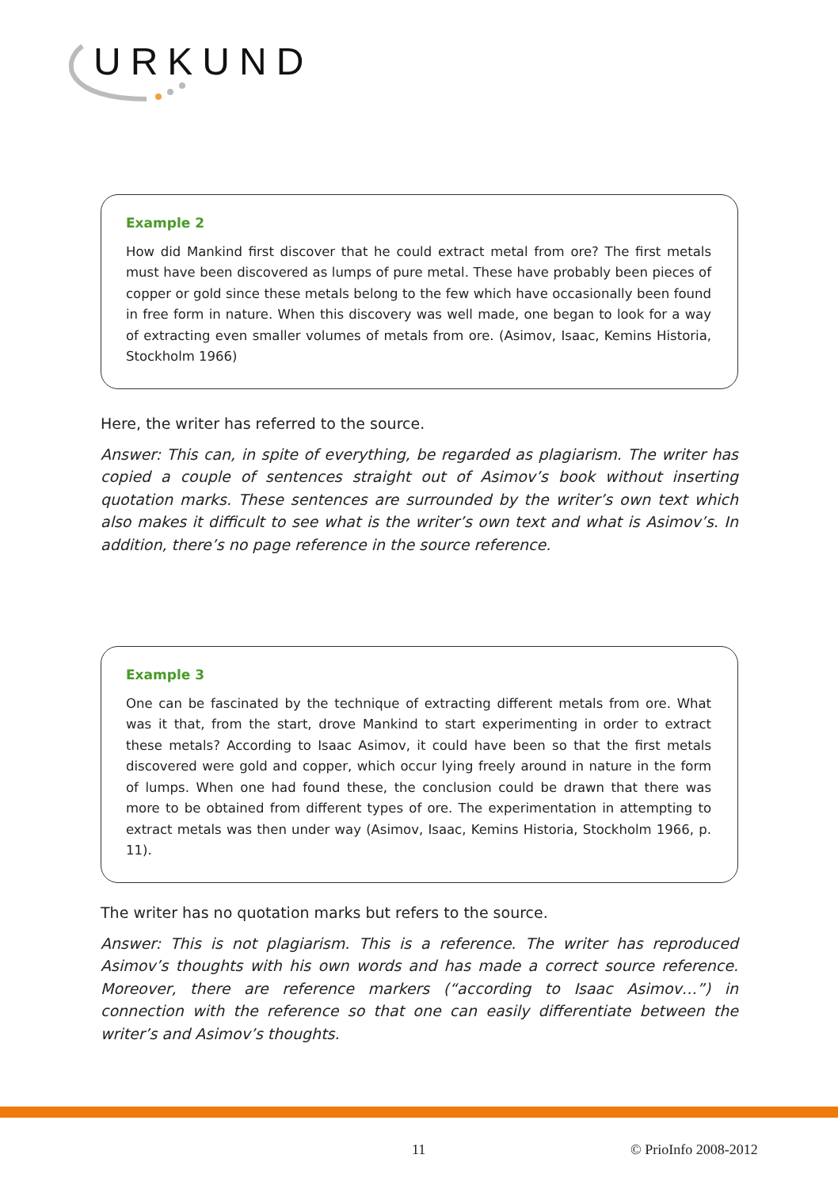URKUND
Example 2
How did Mankind first discover that he could extract metal from ore? The first metals must have been discovered as lumps of pure metal. These have probably been pieces of copper or gold since these metals belong to the few which have occasionally been found in free form in nature. When this discovery was well made, one began to look for a way of extracting even smaller volumes of metals from ore. (Asimov, Isaac, Kemins Historia, Stockholm 1966)
Here, the writer has referred to the source.
Answer: This can, in spite of everything, be regarded as plagiarism. The writer has copied a couple of sentences straight out of Asimov’s book without inserting quotation marks. These sentences are surrounded by the writer’s own text which also makes it difficult to see what is the writer’s own text and what is Asimov’s. In addition, there’s no page reference in the source reference.
Example 3
One can be fascinated by the technique of extracting different metals from ore. What was it that, from the start, drove Mankind to start experimenting in order to extract these metals? According to Isaac Asimov, it could have been so that the first metals discovered were gold and copper, which occur lying freely around in nature in the form of lumps. When one had found these, the conclusion could be drawn that there was more to be obtained from different types of ore. The experimentation in attempting to extract metals was then under way (Asimov, Isaac, Kemins Historia, Stockholm 1966, p. 11).
The writer has no quotation marks but refers to the source.
Answer: This is not plagiarism. This is a reference. The writer has reproduced Asimov’s thoughts with his own words and has made a correct source reference. Moreover, there are reference markers (“according to Isaac Asimov…”) in connection with the reference so that one can easily differentiate between the writer’s and Asimov’s thoughts.
11 © PrioInfo 2008-2012